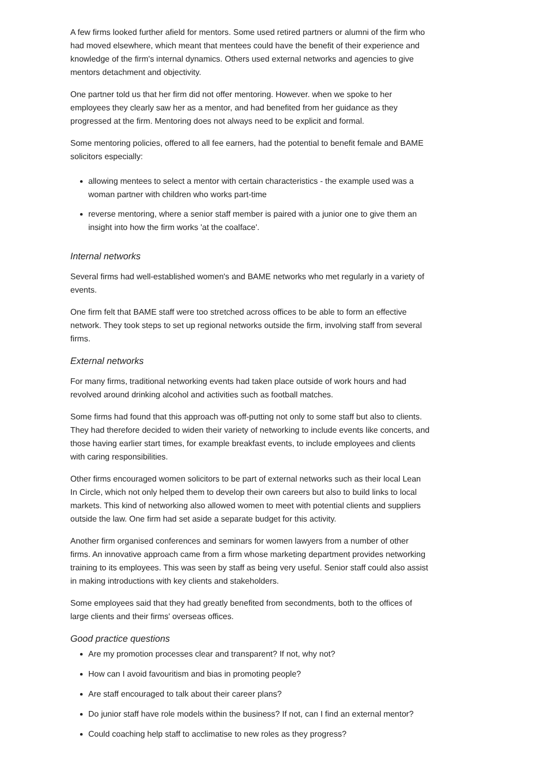A few firms looked further afield for mentors. Some used retired partners or alumni of the firm who had moved elsewhere, which meant that mentees could have the benefit of their experience and knowledge of the firm's internal dynamics. Others used external networks and agencies to give mentors detachment and objectivity.
One partner told us that her firm did not offer mentoring. However. when we spoke to her employees they clearly saw her as a mentor, and had benefited from her guidance as they progressed at the firm. Mentoring does not always need to be explicit and formal.
Some mentoring policies, offered to all fee earners, had the potential to benefit female and BAME solicitors especially:
allowing mentees to select a mentor with certain characteristics - the example used was a woman partner with children who works part-time
reverse mentoring, where a senior staff member is paired with a junior one to give them an insight into how the firm works 'at the coalface'.
Internal networks
Several firms had well-established women's and BAME networks who met regularly in a variety of events.
One firm felt that BAME staff were too stretched across offices to be able to form an effective network. They took steps to set up regional networks outside the firm, involving staff from several firms.
External networks
For many firms, traditional networking events had taken place outside of work hours and had revolved around drinking alcohol and activities such as football matches.
Some firms had found that this approach was off-putting not only to some staff but also to clients. They had therefore decided to widen their variety of networking to include events like concerts, and those having earlier start times, for example breakfast events, to include employees and clients with caring responsibilities.
Other firms encouraged women solicitors to be part of external networks such as their local Lean In Circle, which not only helped them to develop their own careers but also to build links to local markets. This kind of networking also allowed women to meet with potential clients and suppliers outside the law. One firm had set aside a separate budget for this activity.
Another firm organised conferences and seminars for women lawyers from a number of other firms. An innovative approach came from a firm whose marketing department provides networking training to its employees. This was seen by staff as being very useful. Senior staff could also assist in making introductions with key clients and stakeholders.
Some employees said that they had greatly benefited from secondments, both to the offices of large clients and their firms' overseas offices.
Good practice questions
Are my promotion processes clear and transparent? If not, why not?
How can I avoid favouritism and bias in promoting people?
Are staff encouraged to talk about their career plans?
Do junior staff have role models within the business? If not, can I find an external mentor?
Could coaching help staff to acclimatise to new roles as they progress?